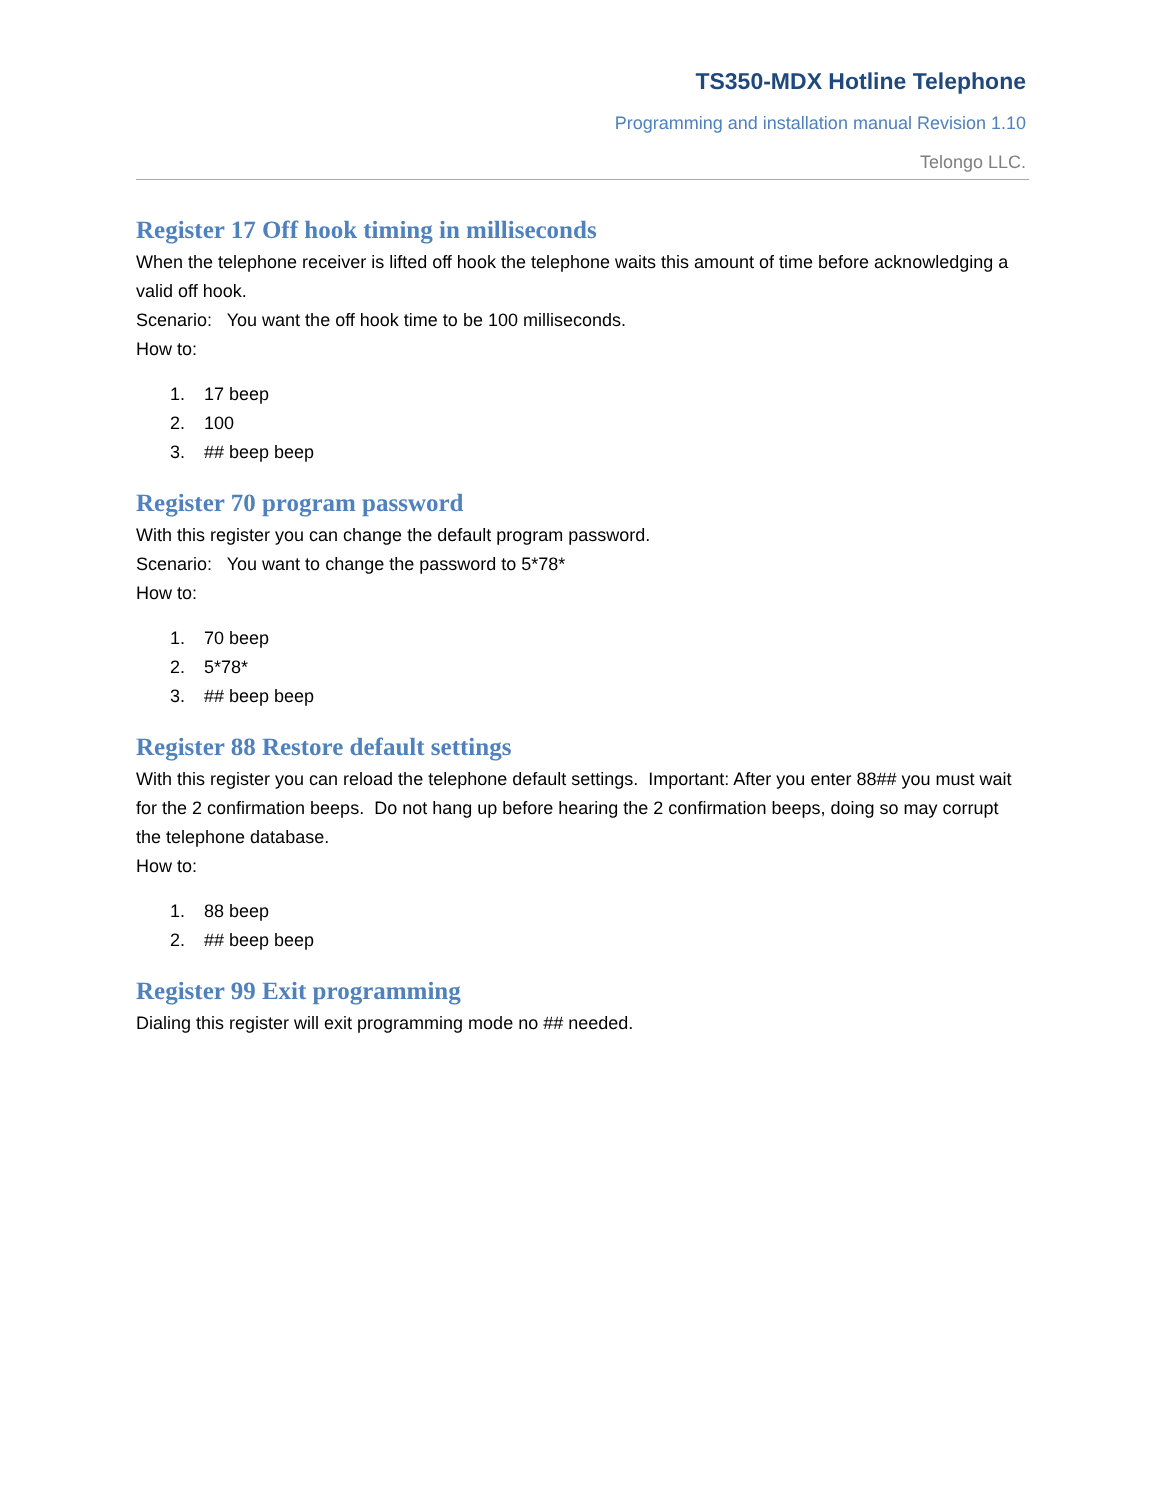TS350-MDX Hotline Telephone
Programming and installation manual Revision 1.10
Telongo LLC.
Register 17 Off hook timing in milliseconds
When the telephone receiver is lifted off hook the telephone waits this amount of time before acknowledging a valid off hook.
Scenario: You want the off hook time to be 100 milliseconds.
How to:
1. 17 beep
2. 100
3. ## beep beep
Register 70 program password
With this register you can change the default program password.
Scenario: You want to change the password to 5*78*
How to:
1. 70 beep
2. 5*78*
3. ## beep beep
Register 88 Restore default settings
With this register you can reload the telephone default settings. Important: After you enter 88## you must wait for the 2 confirmation beeps. Do not hang up before hearing the 2 confirmation beeps, doing so may corrupt the telephone database.
How to:
1. 88 beep
2. ## beep beep
Register 99 Exit programming
Dialing this register will exit programming mode no ## needed.